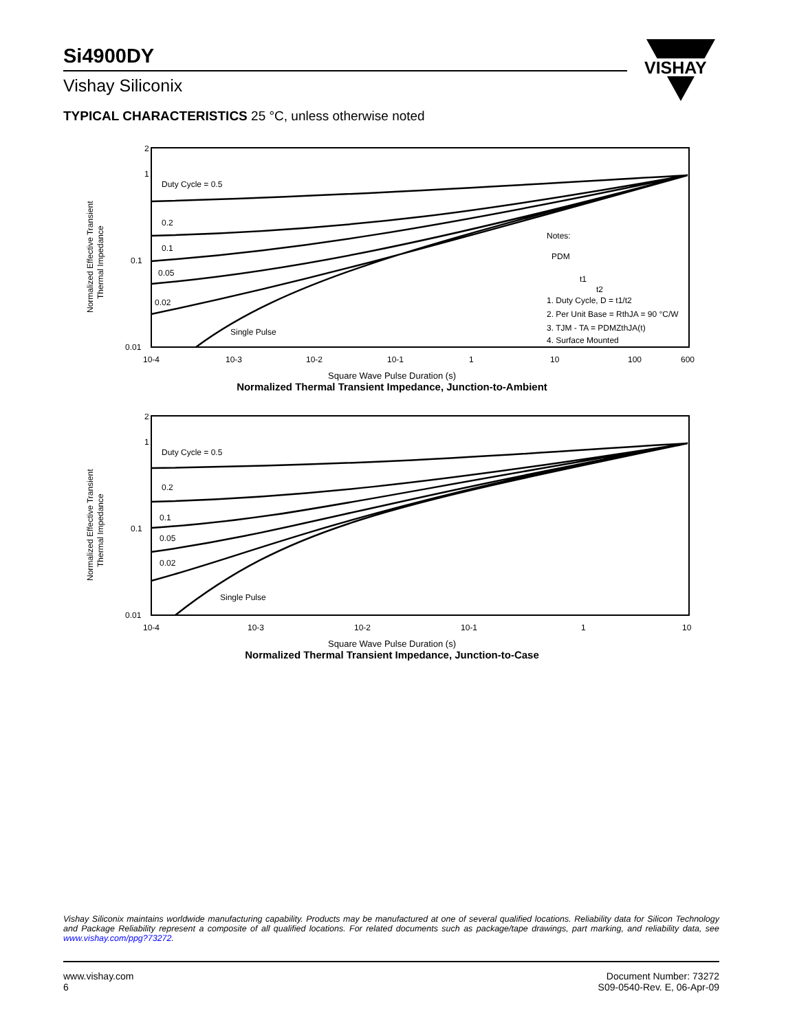Si4900DY
Vishay Siliconix
VISHAY
TYPICAL CHARACTERISTICS 25 °C, unless otherwise noted
2
1
0.1
0.01
Normalized Effective Transient
Thermal Impedance
Duty Cycle = 0.5
0.2
0.1
0.05
0.02
Single Pulse
Notes:
PDM
t1
t2
1. Duty Cycle, D = t1/t2
2. Per Unit Base = RthJA = 90 °C/W
3. TJM - TA = PDMZthJA(t)
4. Surface Mounted
10-4
10-3
10-2
10-1
1
10
100
600
Square Wave Pulse Duration (s)
Normalized Thermal Transient Impedance, Junction-to-Ambient
2
1
0.1
0.01
Normalized Effective Transient
Thermal Impedance
Duty Cycle = 0.5
0.2
0.1
0.05
0.02
Single Pulse
10-4
10-3
10-2
10-1
1
10
Square Wave Pulse Duration (s)
Normalized Thermal Transient Impedance, Junction-to-Case
Vishay Siliconix maintains worldwide manufacturing capability. Products may be manufactured at one of several qualified locations. Reliability data for Silicon Technology and Package Reliability represent a composite of all qualified locations. For related documents such as package/tape drawings, part marking, and reliability data, see www.vishay.com/ppg?73272.
www.vishay.com
6
Document Number: 73272
S09-0540-Rev. E, 06-Apr-09